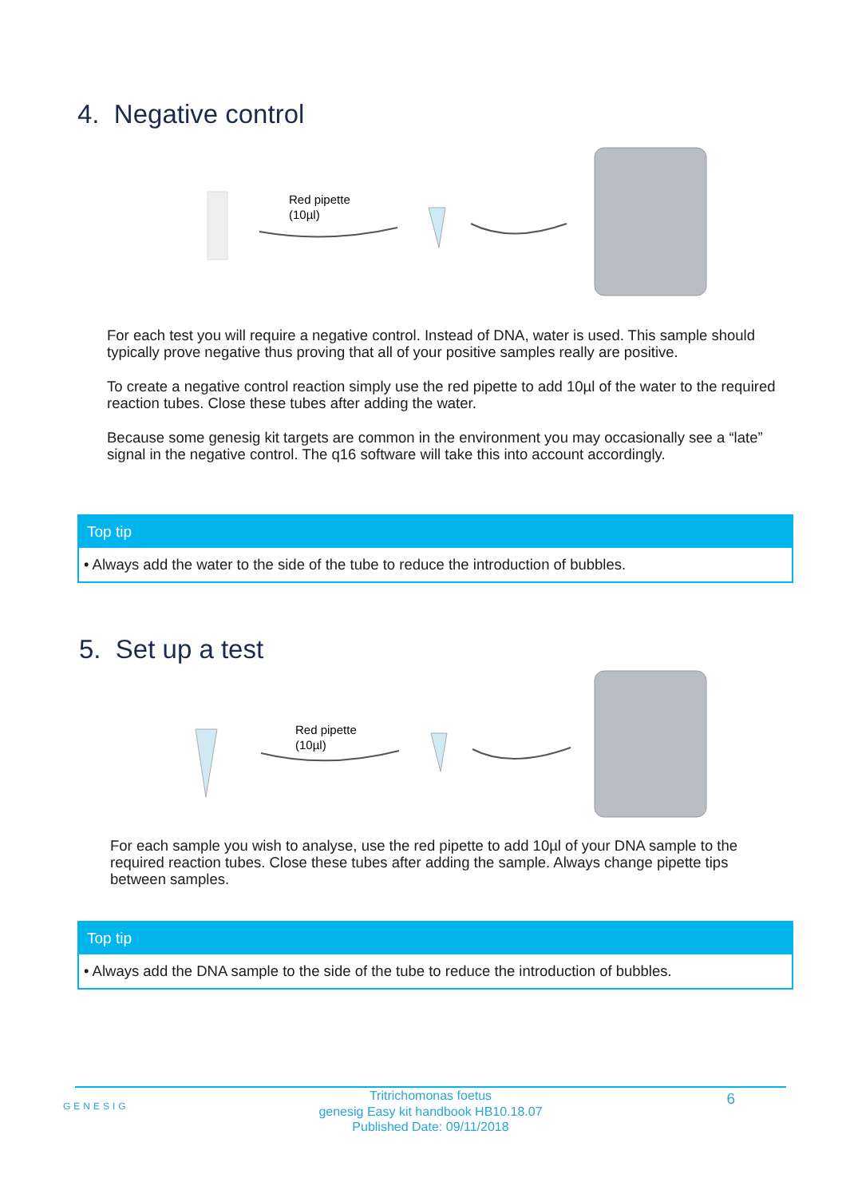4. Negative control
Red pipette
(10µl)
For each test you will require a negative control. Instead of DNA, water is used. This sample should typically prove negative thus proving that all of your positive samples really are positive.
To create a negative control reaction simply use the red pipette to add 10µl of the water to the required reaction tubes. Close these tubes after adding the water.
Because some genesig kit targets are common in the environment you may occasionally see a “late” signal in the negative control. The q16 software will take this into account accordingly.
Top tip
• Always add the water to the side of the tube to reduce the introduction of bubbles.
5. Set up a test
Red pipette
(10µl)
For each sample you wish to analyse, use the red pipette to add 10µl of your DNA sample to the required reaction tubes. Close these tubes after adding the sample. Always change pipette tips between samples.
Top tip
• Always add the DNA sample to the side of the tube to reduce the introduction of bubbles.
GENESIG
6
Tritrichomonas foetus
genesig Easy kit handbook HB10.18.07
Published Date: 09/11/2018